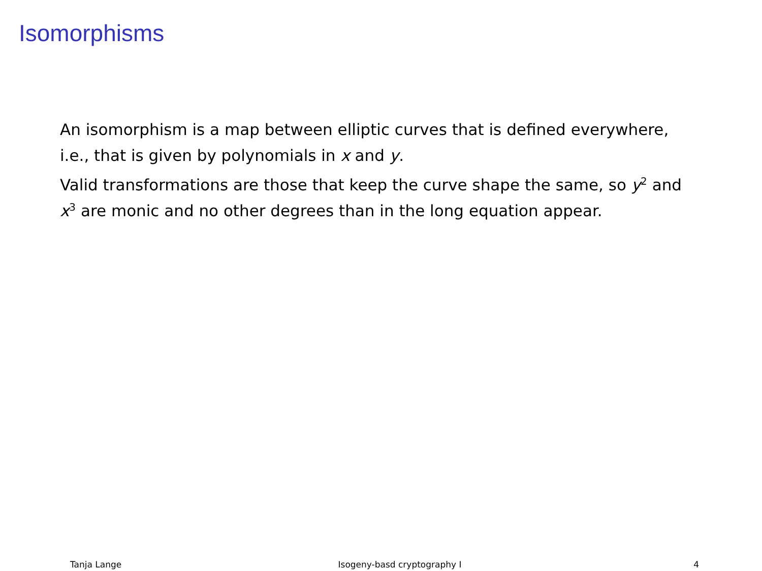Isomorphisms
An isomorphism is a map between elliptic curves that is defined everywhere, i.e., that is given by polynomials in x and y.
Valid transformations are those that keep the curve shape the same, so y<sup>2</sup> and x<sup>3</sup> are monic and no other degrees than in the long equation appear.
Tanja Lange Isogeny-basd cryptography I 4